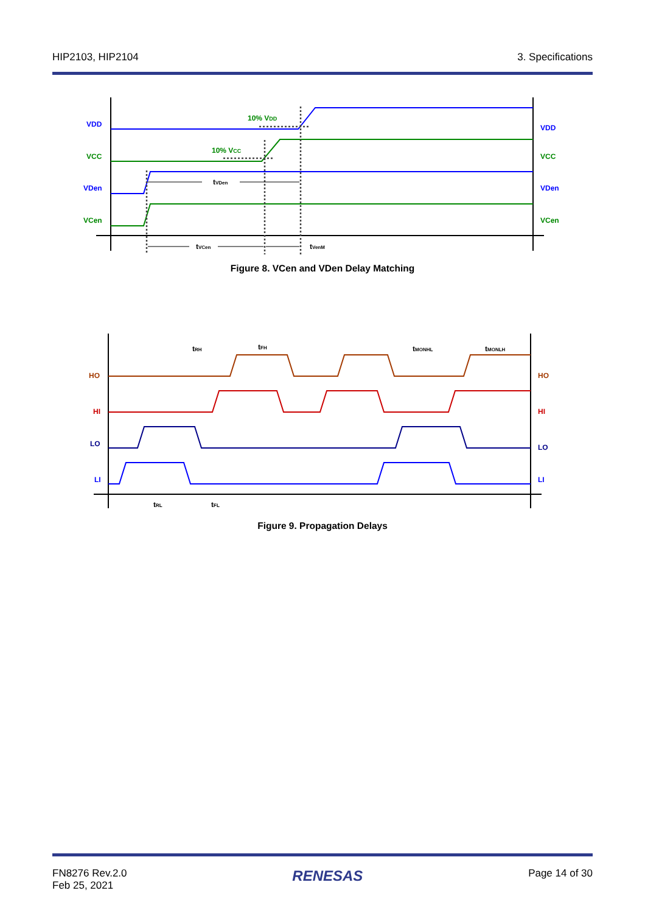HIP2103, HIP2104 3. Specifications
VDD
VDD
VDen
VDen
VCC
VCC
VCen
VCen
10% VDD
10% VCC
tVDen
tVCen
tVenM
Figure 8. VCen and VDen Delay Matching
HO
HO
HI
HI
LO
LO
LI
LI
tRH
tFH
tMONHL
tMONLH
tRL
tFL
Figure 9. Propagation Delays
FN8276 Rev.2.0
Feb 25, 2021 RENESAS Page 14 of 30